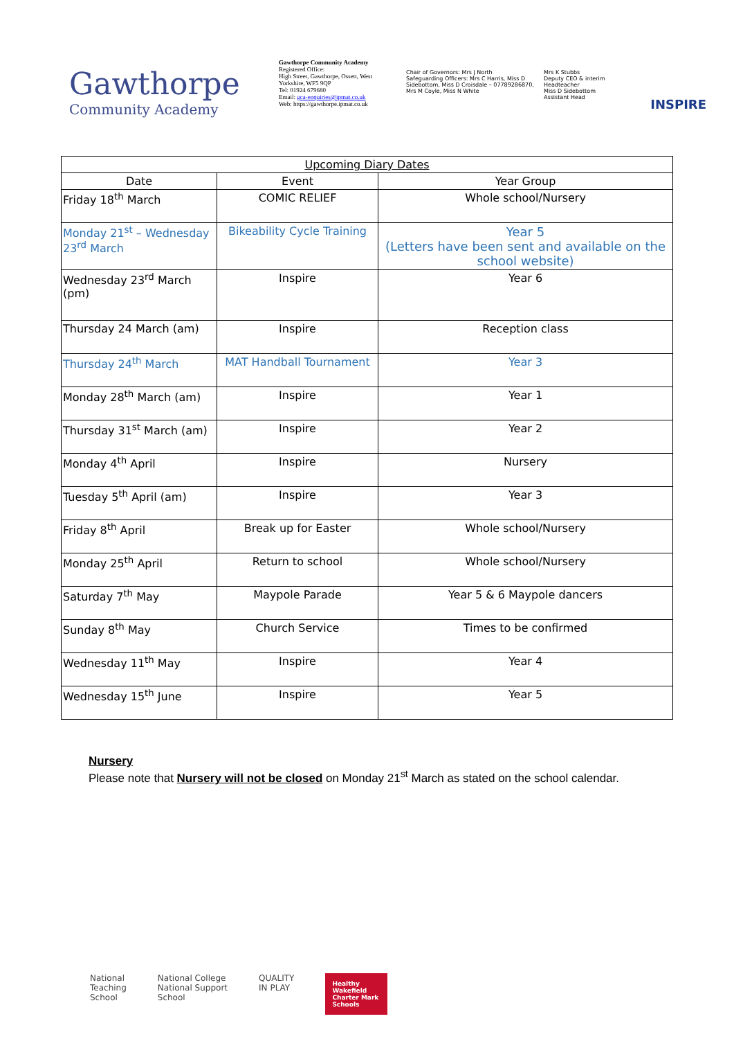Gawthorpe
Community Academy
Gawthorpe Community Academy
Registered Office:
High Street, Gawthorpe, Ossett, West Yorkshire, WF5 9QP
Tel: 01924 679680
Email: gca-enquiries@ipmat.co.uk
Web: https://gawthorpe.ipmat.co.uk
Chair of Governors: Mrs J North
Safeguarding Officers: Mrs C Harris, Miss D Sidebottom, Miss D Croisdale – 07789286870, Mrs M Coyle, Miss N White
Mrs K Stubbs
Deputy CEO & interim Headteacher
Miss D Sidebottom
Assistant Head
INSPIRE
| Upcoming Diary Dates | | |
| --- | --- | --- |
| Date | Event | Year Group |
| Friday 18<sup>th</sup> March | COMIC RELIEF | Whole school/Nursery |
| Monday 21<sup>st</sup> – Wednesday 23<sup>rd</sup> March | Bikeability Cycle Training | Year 5 (Letters have been sent and available on the school website) |
| Wednesday 23<sup>rd</sup> March (pm) | Inspire | Year 6 |
| Thursday 24 March (am) | Inspire | Reception class |
| Thursday 24<sup>th</sup> March | MAT Handball Tournament | Year 3 |
| Monday 28<sup>th</sup> March (am) | Inspire | Year 1 |
| Thursday 31<sup>st</sup> March (am) | Inspire | Year 2 |
| Monday 4<sup>th</sup> April | Inspire | Nursery |
| Tuesday 5<sup>th</sup> April (am) | Inspire | Year 3 |
| Friday 8<sup>th</sup> April | Break up for Easter | Whole school/Nursery |
| Monday 25<sup>th</sup> April | Return to school | Whole school/Nursery |
| Saturday 7<sup>th</sup> May | Maypole Parade | Year 5 & 6 Maypole dancers |
| Sunday 8<sup>th</sup> May | Church Service | Times to be confirmed |
| Wednesday 11<sup>th</sup> May | Inspire | Year 4 |
| Wednesday 15<sup>th</sup> June | Inspire | Year 5 |
Nursery
Please note that Nursery will not be closed on Monday 21<sup>st</sup> March as stated on the school calendar.
National
Teaching
School
National College
National Support
School
QUALITY
IN PLAY
Healthy Wakefield Charter Mark Schools